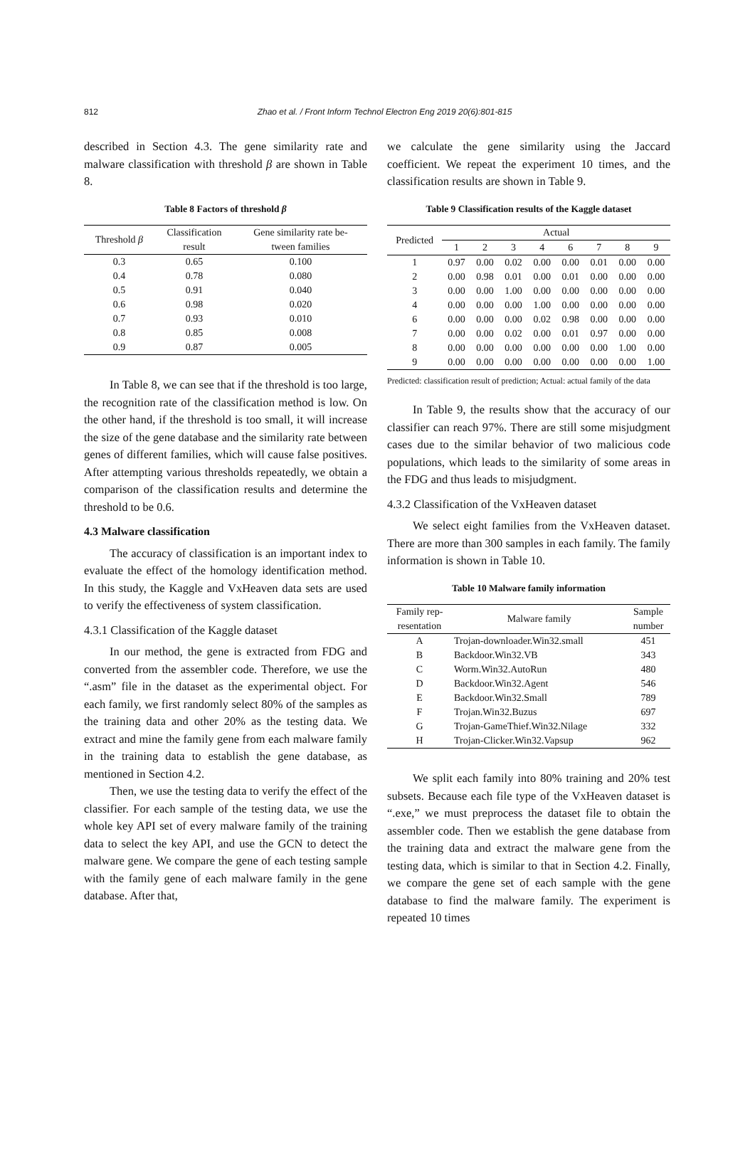812 Zhao et al. / Front Inform Technol Electron Eng 2019 20(6):801-815
described in Section 4.3. The gene similarity rate and malware classification with threshold β are shown in Table 8.
Table 8 Factors of threshold β
| Threshold β | Classification result | Gene similarity rate be- tween families |
| --- | --- | --- |
| 0.3 | 0.65 | 0.100 |
| 0.4 | 0.78 | 0.080 |
| 0.5 | 0.91 | 0.040 |
| 0.6 | 0.98 | 0.020 |
| 0.7 | 0.93 | 0.010 |
| 0.8 | 0.85 | 0.008 |
| 0.9 | 0.87 | 0.005 |
In Table 8, we can see that if the threshold is too large, the recognition rate of the classification method is low. On the other hand, if the threshold is too small, it will increase the size of the gene database and the similarity rate between genes of different families, which will cause false positives. After attempting various thresholds repeatedly, we obtain a comparison of the classification results and determine the threshold to be 0.6.
4.3 Malware classification
The accuracy of classification is an important index to evaluate the effect of the homology identification method. In this study, the Kaggle and VxHeaven data sets are used to verify the effectiveness of system classification.
4.3.1 Classification of the Kaggle dataset
In our method, the gene is extracted from FDG and converted from the assembler code. Therefore, we use the “.asm” file in the dataset as the experimental object. For each family, we first randomly select 80% of the samples as the training data and other 20% as the testing data. We extract and mine the family gene from each malware family in the training data to establish the gene database, as mentioned in Section 4.2.
Then, we use the testing data to verify the effect of the classifier. For each sample of the testing data, we use the whole key API set of every malware family of the training data to select the key API, and use the GCN to detect the malware gene. We compare the gene of each testing sample with the family gene of each malware family in the gene database. After that,
we calculate the gene similarity using the Jaccard coefficient. We repeat the experiment 10 times, and the classification results are shown in Table 9.
Table 9 Classification results of the Kaggle dataset
| Predicted | Actual | | | | | | | |
| --- | --- | --- | --- | --- | --- | --- | --- | --- |
| | 1 | 2 | 3 | 4 | 6 | 7 | 8 | 9 |
| 1 | 0.97 | 0.00 | 0.02 | 0.00 | 0.00 | 0.01 | 0.00 | 0.00 |
| 2 | 0.00 | 0.98 | 0.01 | 0.00 | 0.01 | 0.00 | 0.00 | 0.00 |
| 3 | 0.00 | 0.00 | 1.00 | 0.00 | 0.00 | 0.00 | 0.00 | 0.00 |
| 4 | 0.00 | 0.00 | 0.00 | 1.00 | 0.00 | 0.00 | 0.00 | 0.00 |
| 6 | 0.00 | 0.00 | 0.00 | 0.02 | 0.98 | 0.00 | 0.00 | 0.00 |
| 7 | 0.00 | 0.00 | 0.02 | 0.00 | 0.01 | 0.97 | 0.00 | 0.00 |
| 8 | 0.00 | 0.00 | 0.00 | 0.00 | 0.00 | 0.00 | 1.00 | 0.00 |
| 9 | 0.00 | 0.00 | 0.00 | 0.00 | 0.00 | 0.00 | 0.00 | 1.00 |
Predicted: classification result of prediction; Actual: actual family of the data
In Table 9, the results show that the accuracy of our classifier can reach 97%. There are still some misjudgment cases due to the similar behavior of two malicious code populations, which leads to the similarity of some areas in the FDG and thus leads to misjudgment.
4.3.2 Classification of the VxHeaven dataset
We select eight families from the VxHeaven dataset. There are more than 300 samples in each family. The family information is shown in Table 10.
Table 10 Malware family information
| Family rep- resentation | Malware family | Sample number |
| --- | --- | --- |
| A | Trojan-downloader.Win32.small | 451 |
| B | Backdoor.Win32.VB | 343 |
| C | Worm.Win32.AutoRun | 480 |
| D | Backdoor.Win32.Agent | 546 |
| E | Backdoor.Win32.Small | 789 |
| F | Trojan.Win32.Buzus | 697 |
| G | Trojan-GameThief.Win32.Nilage | 332 |
| H | Trojan-Clicker.Win32.Vapsup | 962 |
We split each family into 80% training and 20% test subsets. Because each file type of the VxHeaven dataset is “.exe,” we must preprocess the dataset file to obtain the assembler code. Then we establish the gene database from the training data and extract the malware gene from the testing data, which is similar to that in Section 4.2. Finally, we compare the gene set of each sample with the gene database to find the malware family. The experiment is repeated 10 times